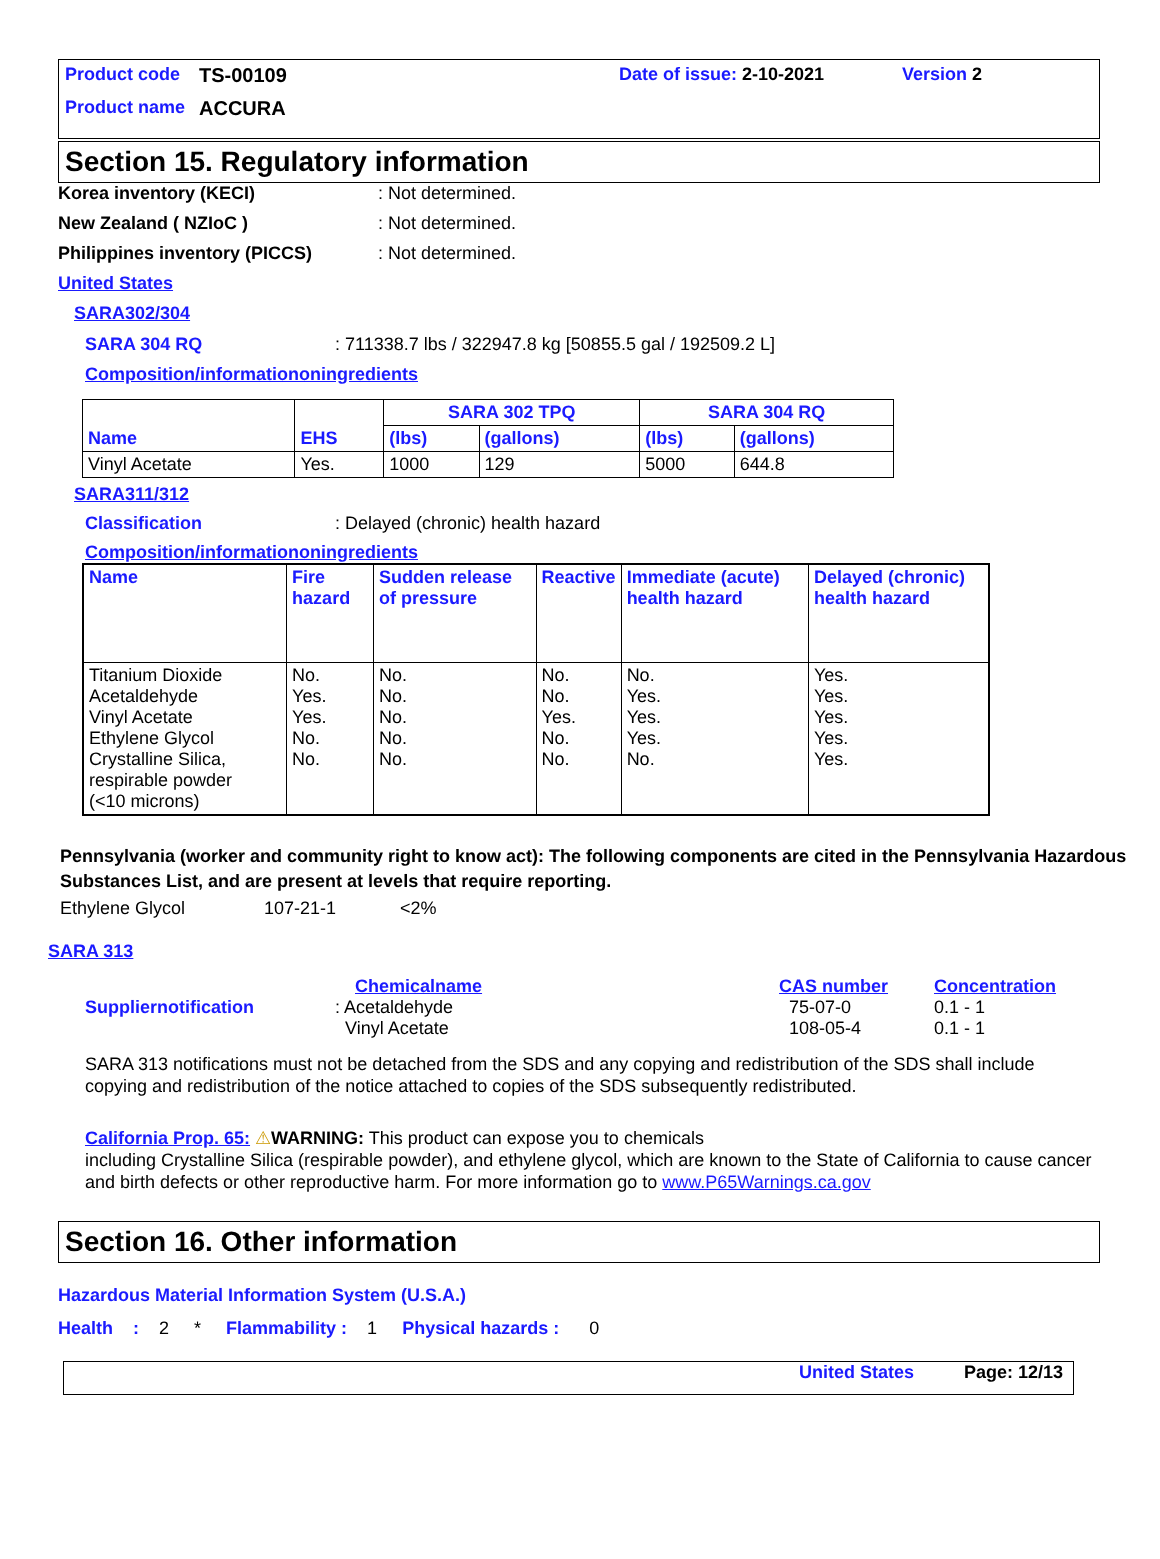Product code TS-00109 Date of issue: 2-10-2021 Version 2
Product name ACCURA
Section 15. Regulatory information
Korea inventory (KECI): Not determined.
New Zealand ( NZIoC ): Not determined.
Philippines inventory (PICCS): Not determined.
United States
SARA302/304
SARA 304 RQ: 711338.7 lbs / 322947.8 kg [50855.5 gal / 192509.2 L]
Composition/informationoningredients
| | | SARA 302 TPQ | | SARA 304 RQ | |
| --- | --- | --- | --- | --- | --- |
| Name | EHS | (lbs) | (gallons) | (lbs) | (gallons) |
| Vinyl Acetate | Yes. | 1000 | 129 | 5000 | 644.8 |
SARA311/312
Classification: Delayed (chronic) health hazard
Composition/informationoningredients
| Name | Fire hazard | Sudden release of pressure | Reactive | Immediate (acute) health hazard | Delayed (chronic) health hazard |
| --- | --- | --- | --- | --- | --- |
| Titanium Dioxide Acetaldehyde Vinyl Acetate Ethylene Glycol Crystalline Silica, respirable powder (<10 microns) | No. Yes. Yes. No. No. | No. No. No. No. No. | No. No. Yes. No. No. | No. Yes. Yes. Yes. No. | Yes. Yes. Yes. Yes. Yes. |
Pennsylvania (worker and community right to know act): The following components are cited in the Pennsylvania Hazardous Substances List, and are present at levels that require reporting.
Ethylene Glycol 107-21-1 <2%
SARA 313
Chemicalname CAS number Concentration
Suppliernotification: Acetaldehyde
Vinyl Acetate 75-07-0
108-05-4 0.1 - 1
0.1 - 1
SARA 313 notifications must not be detached from the SDS and any copying and redistribution of the SDS shall include copying and redistribution of the notice attached to copies of the SDS subsequently redistributed.
California Prop. 65: ⚠WARNING: This product can expose you to chemicals
including Crystalline Silica (respirable powder), and ethylene glycol, which are known to the State of California to cause cancer and birth defects or other reproductive harm. For more information go to www.P65Warnings.ca.gov
Section 16. Other information
Hazardous Material Information System (U.S.A.)
Health : 2 * Flammability : 1 Physical hazards : 0
United States Page: 12/13